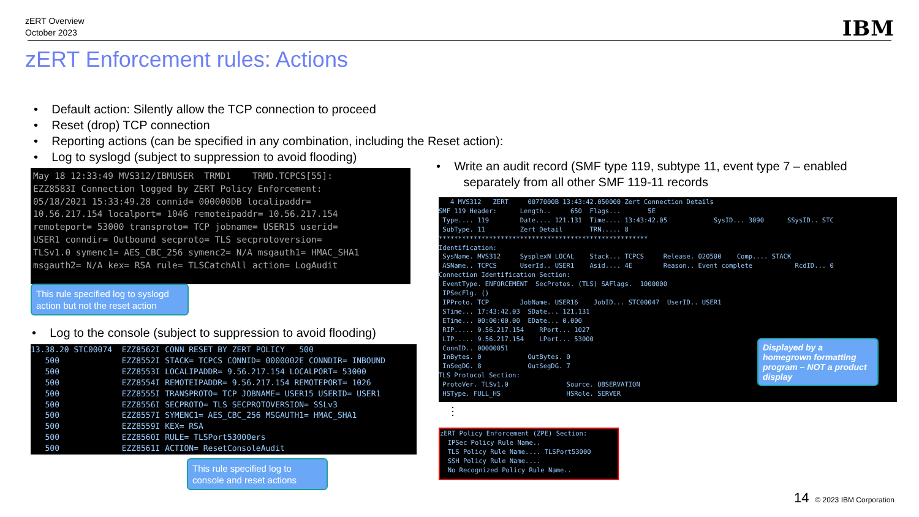zERT Overview
October 2023
IBM
zERT Enforcement rules: Actions
• Default action: Silently allow the TCP connection to proceed
• Reset (drop) TCP connection
• Reporting actions (can be specified in any combination, including the Reset action):
• Log to syslogd (subject to suppression to avoid flooding)
May 18 12:33:49 MVS312/IBMUSER TRMD1 TRMD.TCPCS[55]: EZZ8583I Connection logged by ZERT Policy Enforcement: 05/18/2021 15:33:49.28 connid= 000000DB localipaddr= 10.56.217.154 localport= 1046 remoteipaddr= 10.56.217.154 remoteport= 53000 transproto= TCP jobname= USER15 userid= USER1 conndir= Outbound secproto= TLS secprotoversion= TLSv1.0 symenc1= AES_CBC_256 symenc2= N/A msgauth1= HMAC_SHA1 msgauth2= N/A kex= RSA rule= TLSCatchAll action= LogAudit
This rule specified log to syslogd action but not the reset action
• Log to the console (subject to suppression to avoid flooding)
13.38.20 STC00074 EZZ8562I CONN RESET BY ZERT POLICY 500 500 EZZ8552I STACK= TCPCS CONNID= 0000002E CONNDIR= INBOUND 500 EZZ8553I LOCALIPADDR= 9.56.217.154 LOCALPORT= 53000 500 EZZ8554I REMOTEIPADDR= 9.56.217.154 REMOTEPORT= 1026 500 EZZ8555I TRANSPROTO= TCP JOBNAME= USER15 USERID= USER1 500 EZZ8556I SECPROTO= TLS SECPROTOVERSION= SSLv3 500 EZZ8557I SYMENC1= AES_CBC_256 MSGAUTH1= HMAC_SHA1 500 EZZ8559I KEX= RSA 500 EZZ8560I RULE= TLSPort53000ers 500 EZZ8561I ACTION= ResetConsoleAudit
This rule specified log to console and reset actions
• Write an audit record (SMF type 119, subtype 11, event type 7 – enabled
separately from all other SMF 119-11 records
4 MVS312 ZERT 0077000B 13:43:42.050000 Zert Connection Details SMF 119 Header: Length.. 650 Flags... 5E Type.... 119 Date.... 121.131 Time.... 13:43:42.05 SysID... 3090 SSysID.. STC SubType. 11 Zert Detail TRN..... 8 ****************************************************** Identification: SysName. MVS312 SysplexN LOCAL Stack... TCPCS Release. 020500 Comp.... STACK ASName.. TCPCS UserId.. USER1 Asid.... 4E Reason.. Event complete RcdID... 0 Connection Identification Section: EventType. ENFORCEMENT SecProtos. (TLS) SAFlags. 1000000 IPSecFlg. () IPProto. TCP JobName. USER16 JobID... STC00047 UserID.. USER1 STime... 17:43:42.03 SDate... 121.131 ETime... 00:00:00.00 EDate... 0.000 RIP..... 9.56.217.154 RPort... 1027 LIP..... 9.56.217.154 LPort... 53000 ConnID.. 00000051 InBytes. 0 OutBytes. 0 InSegDG. 8 OutSegDG. 7 TLS Protocol Section: ProtoVer. TLSv1.0 Source. OBSERVATION HSType. FULL_HS HSRole. SERVER
Displayed by a homegrown formatting program – NOT a product display
⋮
zERT Policy Enforcement (ZPE) Section: IPSec Policy Rule Name.. TLS Policy Rule Name.... TLSPort53000 SSH Policy Rule Name.... No Recognized Policy Rule Name..
14 © 2023 IBM Corporation